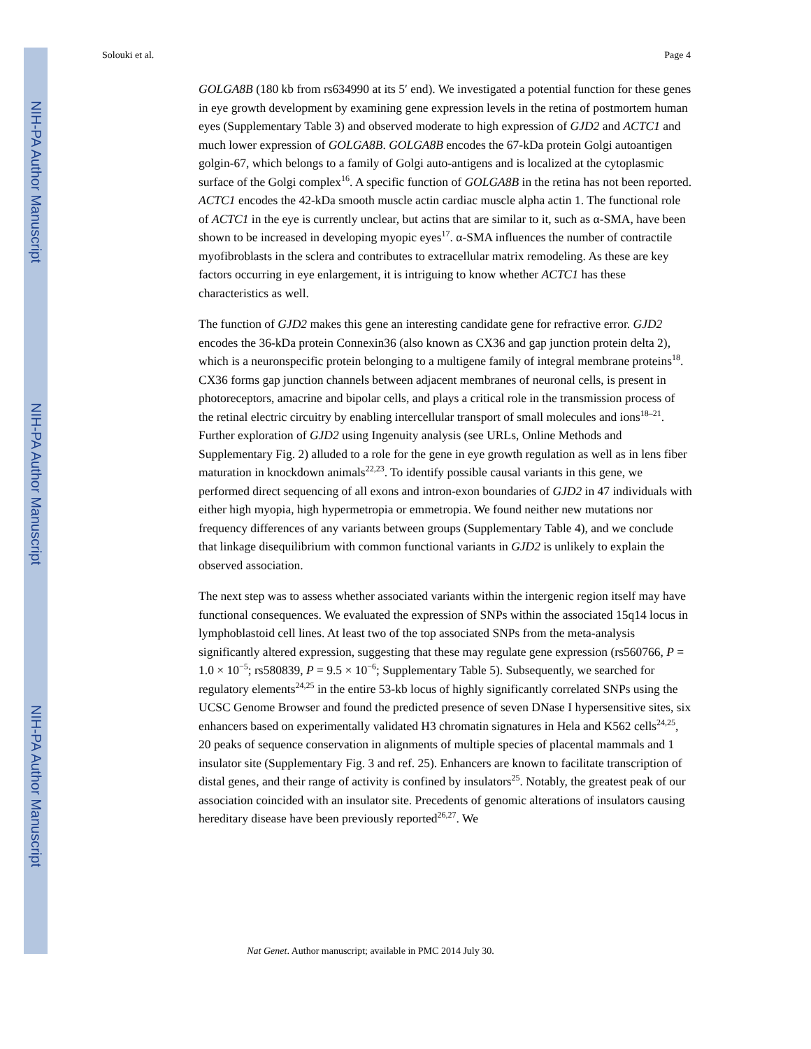NIH-PA Author Manuscript
NIH-PA Author Manuscript
NIH-PA Author Manuscript
Solouki et al. Page 4
GOLGA8B (180 kb from rs634990 at its 5′ end). We investigated a potential function for these genes in eye growth development by examining gene expression levels in the retina of postmortem human eyes (Supplementary Table 3) and observed moderate to high expression of GJD2 and ACTC1 and much lower expression of GOLGA8B. GOLGA8B encodes the 67-kDa protein Golgi autoantigen golgin-67, which belongs to a family of Golgi auto-antigens and is localized at the cytoplasmic surface of the Golgi complex<sup>16</sup>. A specific function of GOLGA8B in the retina has not been reported. ACTC1 encodes the 42-kDa smooth muscle actin cardiac muscle alpha actin 1. The functional role of ACTC1 in the eye is currently unclear, but actins that are similar to it, such as α-SMA, have been shown to be increased in developing myopic eyes<sup>17</sup>. α-SMA influences the number of contractile myofibroblasts in the sclera and contributes to extracellular matrix remodeling. As these are key factors occurring in eye enlargement, it is intriguing to know whether ACTC1 has these characteristics as well.
The function of GJD2 makes this gene an interesting candidate gene for refractive error. GJD2 encodes the 36-kDa protein Connexin36 (also known as CX36 and gap junction protein delta 2), which is a neuronspecific protein belonging to a multigene family of integral membrane proteins<sup>18</sup>. CX36 forms gap junction channels between adjacent membranes of neuronal cells, is present in photoreceptors, amacrine and bipolar cells, and plays a critical role in the transmission process of the retinal electric circuitry by enabling intercellular transport of small molecules and ions<sup>18–21</sup>. Further exploration of GJD2 using Ingenuity analysis (see URLs, Online Methods and Supplementary Fig. 2) alluded to a role for the gene in eye growth regulation as well as in lens fiber maturation in knockdown animals<sup>22,23</sup>. To identify possible causal variants in this gene, we performed direct sequencing of all exons and intron-exon boundaries of GJD2 in 47 individuals with either high myopia, high hypermetropia or emmetropia. We found neither new mutations nor frequency differences of any variants between groups (Supplementary Table 4), and we conclude that linkage disequilibrium with common functional variants in GJD2 is unlikely to explain the observed association.
The next step was to assess whether associated variants within the intergenic region itself may have functional consequences. We evaluated the expression of SNPs within the associated 15q14 locus in lymphoblastoid cell lines. At least two of the top associated SNPs from the meta-analysis significantly altered expression, suggesting that these may regulate gene expression (rs560766, P = 1.0 × 10<sup>−5</sup>; rs580839, P = 9.5 × 10<sup>−6</sup>; Supplementary Table 5). Subsequently, we searched for regulatory elements<sup>24,25</sup> in the entire 53-kb locus of highly significantly correlated SNPs using the UCSC Genome Browser and found the predicted presence of seven DNase I hypersensitive sites, six enhancers based on experimentally validated H3 chromatin signatures in Hela and K562 cells<sup>24,25</sup>, 20 peaks of sequence conservation in alignments of multiple species of placental mammals and 1 insulator site (Supplementary Fig. 3 and ref. 25). Enhancers are known to facilitate transcription of distal genes, and their range of activity is confined by insulators<sup>25</sup>. Notably, the greatest peak of our association coincided with an insulator site. Precedents of genomic alterations of insulators causing hereditary disease have been previously reported<sup>26,27</sup>. We
Nat Genet. Author manuscript; available in PMC 2014 July 30.